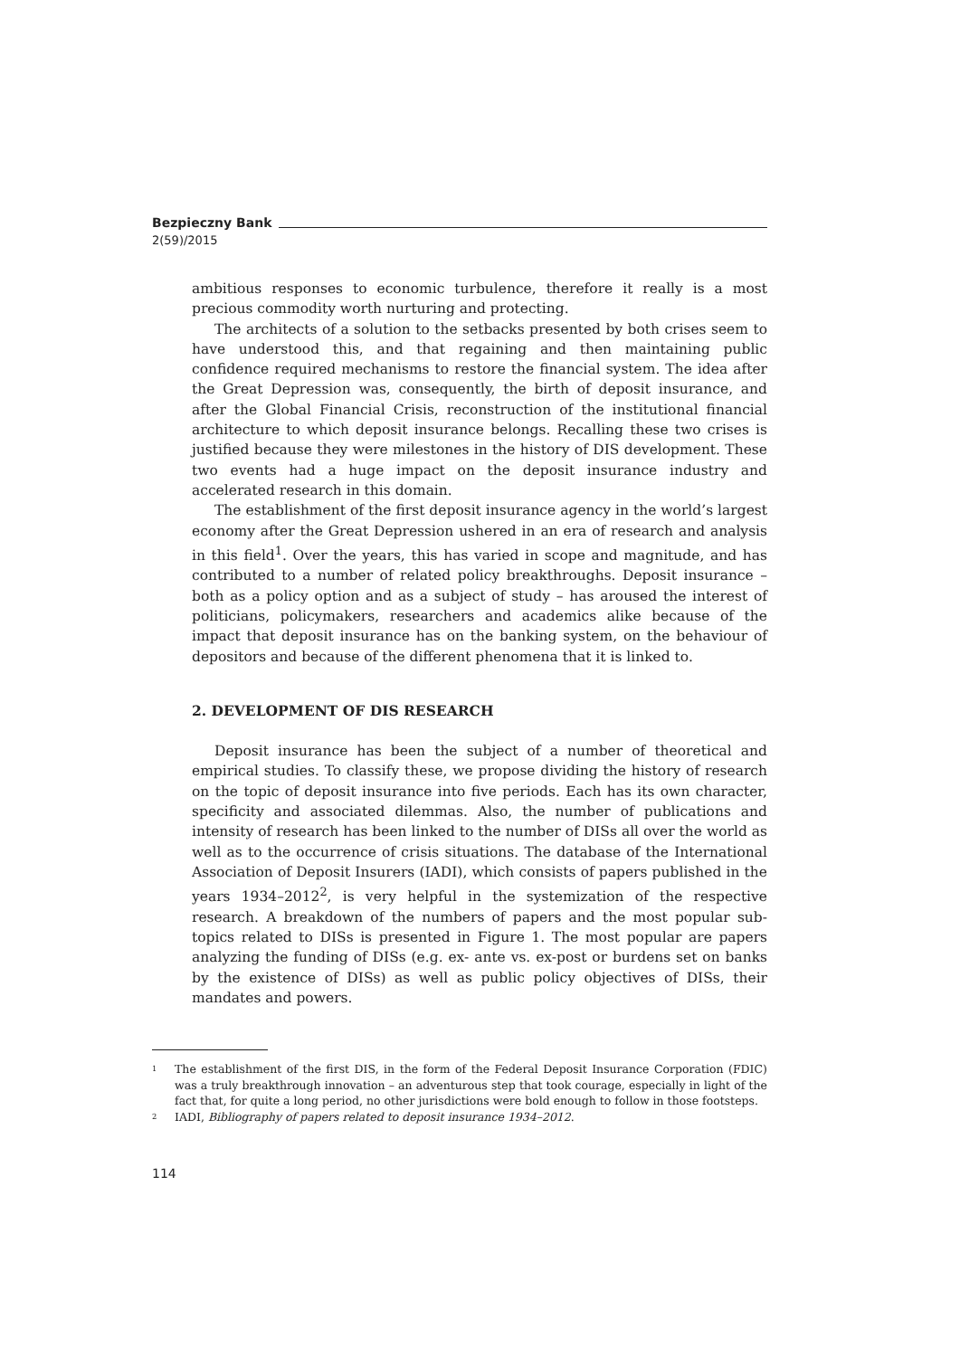Bezpieczny Bank
2(59)/2015
ambitious responses to economic turbulence, therefore it really is a most precious commodity worth nurturing and protecting.
The architects of a solution to the setbacks presented by both crises seem to have understood this, and that regaining and then maintaining public confidence required mechanisms to restore the financial system. The idea after the Great Depression was, consequently, the birth of deposit insurance, and after the Global Financial Crisis, reconstruction of the institutional financial architecture to which deposit insurance belongs. Recalling these two crises is justified because they were milestones in the history of DIS development. These two events had a huge impact on the deposit insurance industry and accelerated research in this domain.
The establishment of the first deposit insurance agency in the world’s largest economy after the Great Depression ushered in an era of research and analysis in this field<sup>1</sup>. Over the years, this has varied in scope and magnitude, and has contributed to a number of related policy breakthroughs. Deposit insurance – both as a policy option and as a subject of study – has aroused the interest of politicians, policymakers, researchers and academics alike because of the impact that deposit insurance has on the banking system, on the behaviour of depositors and because of the different phenomena that it is linked to.
2. DEVELOPMENT OF DIS RESEARCH
Deposit insurance has been the subject of a number of theoretical and empirical studies. To classify these, we propose dividing the history of research on the topic of deposit insurance into five periods. Each has its own character, specificity and associated dilemmas. Also, the number of publications and intensity of research has been linked to the number of DISs all over the world as well as to the occurrence of crisis situations. The database of the International Association of Deposit Insurers (IADI), which consists of papers published in the years 1934–2012<sup>2</sup>, is very helpful in the systemization of the respective research. A breakdown of the numbers of papers and the most popular sub-topics related to DISs is presented in Figure 1. The most popular are papers analyzing the funding of DISs (e.g. ex- ante vs. ex-post or burdens set on banks by the existence of DISs) as well as public policy objectives of DISs, their mandates and powers.
<sup>1</sup> The establishment of the first DIS, in the form of the Federal Deposit Insurance Corporation (FDIC) was a truly breakthrough innovation – an adventurous step that took courage, especially in light of the fact that, for quite a long period, no other jurisdictions were bold enough to follow in those footsteps.
<sup>2</sup> IADI, Bibliography of papers related to deposit insurance 1934–2012.
114